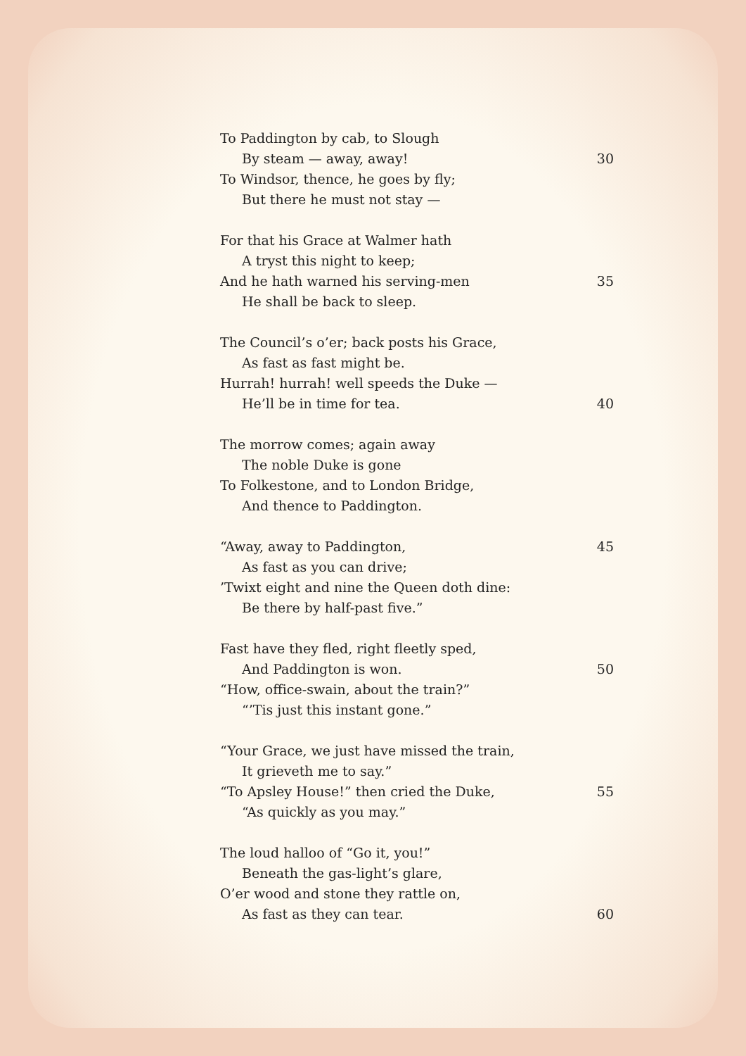To Paddington by cab, to Slough
By steam — away, away! 30
To Windsor, thence, he goes by fly;
But there he must not stay —
For that his Grace at Walmer hath
A tryst this night to keep;
And he hath warned his serving-men 35
He shall be back to sleep.
The Council’s o’er; back posts his Grace,
As fast as fast might be.
Hurrah! hurrah! well speeds the Duke —
He’ll be in time for tea. 40
The morrow comes; again away
The noble Duke is gone
To Folkestone, and to London Bridge,
And thence to Paddington.
“Away, away to Paddington, 45
As fast as you can drive;
’Twixt eight and nine the Queen doth dine:
Be there by half-past five.”
Fast have they fled, right fleetly sped,
And Paddington is won. 50
“How, office-swain, about the train?”
“’Tis just this instant gone.”
“Your Grace, we just have missed the train,
It grieveth me to say.”
“To Apsley House!” then cried the Duke, 55
“As quickly as you may.”
The loud halloo of “Go it, you!”
Beneath the gas-light’s glare,
O’er wood and stone they rattle on,
As fast as they can tear. 60